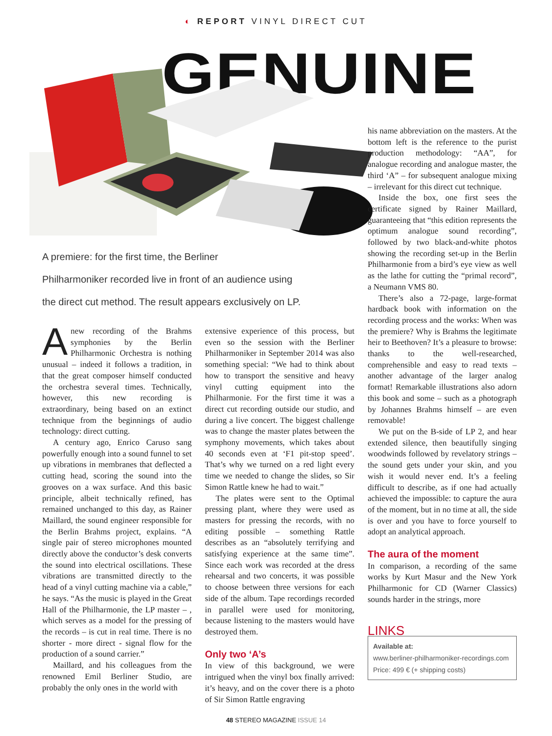◐ REPORT VINYL DIRECT CUT
GENUINE
A premiere: for the first time, the Berliner
Philharmoniker recorded live in front of an audience using
the direct cut method. The result appears exclusively on LP.
Anew recording of the Brahms symphonies by the Berlin Philharmonic Orchestra is nothing unusual – indeed it follows a tradition, in that the great composer himself conducted the orchestra several times. Technically, however, this new recording is extraordinary, being based on an extinct technique from the beginnings of audio technology: direct cutting.
A century ago, Enrico Caruso sang powerfully enough into a sound funnel to set up vibrations in membranes that deflected a cutting head, scoring the sound into the grooves on a wax surface. And this basic principle, albeit technically refined, has remained unchanged to this day, as Rainer Maillard, the sound engineer responsible for the Berlin Brahms project, explains. “A single pair of stereo microphones mounted directly above the conductor’s desk converts the sound into electrical oscillations. These vibrations are transmitted directly to the head of a vinyl cutting machine via a cable,” he says. “As the music is played in the Great Hall of the Philharmonie, the LP master – , which serves as a model for the pressing of the records – is cut in real time. There is no shorter - more direct - signal flow for the production of a sound carrier.”
Maillard, and his colleagues from the renowned Emil Berliner Studio, are probably the only ones in the world with
extensive experience of this process, but even so the session with the Berliner Philharmoniker in September 2014 was also something special: “We had to think about how to transport the sensitive and heavy vinyl cutting equipment into the Philharmonie. For the first time it was a direct cut recording outside our studio, and during a live concert. The biggest challenge was to change the master plates between the symphony movements, which takes about 40 seconds even at ‘F1 pit-stop speed’. That’s why we turned on a red light every time we needed to change the slides, so Sir Simon Rattle knew he had to wait.”
The plates were sent to the Optimal pressing plant, where they were used as masters for pressing the records, with no editing possible – something Rattle describes as an “absolutely terrifying and satisfying experience at the same time”. Since each work was recorded at the dress rehearsal and two concerts, it was possible to choose between three versions for each side of the album. Tape recordings recorded in parallel were used for monitoring, because listening to the masters would have destroyed them.
Only two ‘A’s
In view of this background, we were intrigued when the vinyl box finally arrived: it’s heavy, and on the cover there is a photo of Sir Simon Rattle engraving
his name abbreviation on the masters. At the bottom left is the reference to the purist production methodology: “AA”, for analogue recording and analogue master, the third ‘A” – for subsequent analogue mixing – irrelevant for this direct cut technique.
Inside the box, one first sees the certificate signed by Rainer Maillard, guaranteeing that “this edition represents the optimum analogue sound recording”, followed by two black-and-white photos showing the recording set-up in the Berlin Philharmonie from a bird’s eye view as well as the lathe for cutting the “primal record”, a Neumann VMS 80.
There’s also a 72-page, large-format hardback book with information on the recording process and the works: When was the premiere? Why is Brahms the legitimate heir to Beethoven? It’s a pleasure to browse: thanks to the well-researched, comprehensible and easy to read texts – another advantage of the larger analog format! Remarkable illustrations also adorn this book and some – such as a photograph by Johannes Brahms himself – are even removable!
We put on the B-side of LP 2, and hear extended silence, then beautifully singing woodwinds followed by revelatory strings – the sound gets under your skin, and you wish it would never end. It’s a feeling difficult to describe, as if one had actually achieved the impossible: to capture the aura of the moment, but in no time at all, the side is over and you have to force yourself to adopt an analytical approach.
The aura of the moment
In comparison, a recording of the same works by Kurt Masur and the New York Philharmonic for CD (Warner Classics) sounds harder in the strings, more
LINKS
Available at:
www.berliner-philharmoniker-recordings.com
Price: 499 € (+ shipping costs)
48 STEREO MAGAZINE ISSUE 14